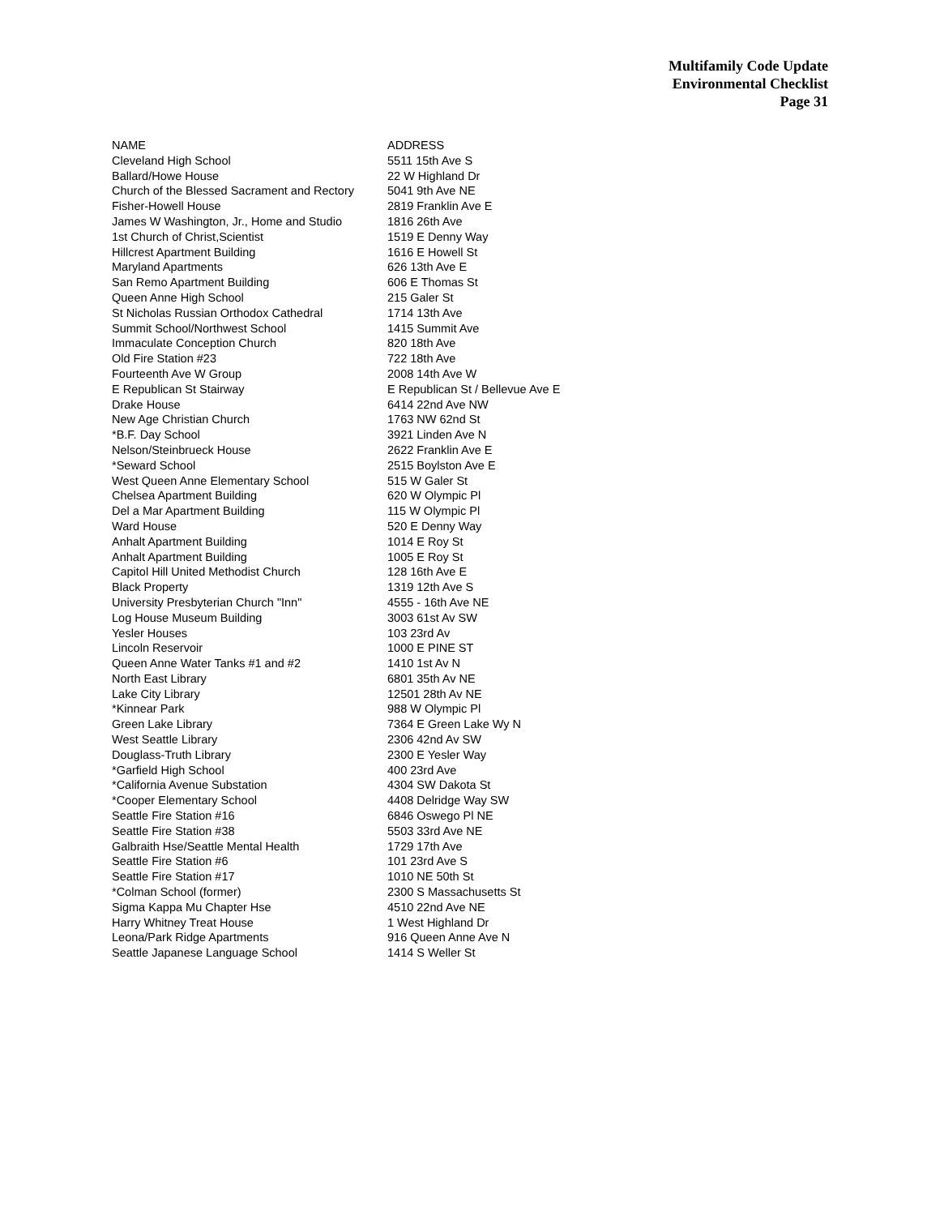Multifamily Code Update
Environmental Checklist
Page 31
| NAME | ADDRESS |
| --- | --- |
| Cleveland High School | 5511 15th Ave S |
| Ballard/Howe House | 22 W Highland Dr |
| Church of the Blessed Sacrament and Rectory | 5041 9th Ave NE |
| Fisher-Howell House | 2819 Franklin Ave E |
| James W Washington, Jr., Home and Studio | 1816 26th Ave |
| 1st Church of Christ,Scientist | 1519 E Denny Way |
| Hillcrest Apartment Building | 1616 E Howell St |
| Maryland Apartments | 626 13th Ave E |
| San Remo Apartment Building | 606 E Thomas St |
| Queen Anne High School | 215 Galer St |
| St Nicholas Russian Orthodox Cathedral | 1714 13th Ave |
| Summit School/Northwest School | 1415 Summit Ave |
| Immaculate Conception Church | 820 18th Ave |
| Old Fire Station #23 | 722 18th Ave |
| Fourteenth Ave W Group | 2008 14th Ave W |
| E Republican St Stairway | E Republican St / Bellevue Ave E |
| Drake House | 6414 22nd Ave NW |
| New Age Christian Church | 1763 NW 62nd St |
| *B.F. Day School | 3921 Linden Ave N |
| Nelson/Steinbrueck House | 2622 Franklin Ave E |
| *Seward School | 2515 Boylston Ave E |
| West Queen Anne Elementary School | 515 W Galer St |
| Chelsea Apartment Building | 620 W Olympic Pl |
| Del a Mar Apartment Building | 115 W Olympic Pl |
| Ward House | 520 E Denny Way |
| Anhalt Apartment Building | 1014 E Roy St |
| Anhalt Apartment Building | 1005 E Roy St |
| Capitol Hill United Methodist Church | 128 16th Ave E |
| Black Property | 1319 12th Ave S |
| University Presbyterian Church "Inn" | 4555 - 16th Ave NE |
| Log House Museum Building | 3003 61st Av SW |
| Yesler Houses | 103 23rd Av |
| Lincoln Reservoir | 1000 E PINE ST |
| Queen Anne Water Tanks #1 and #2 | 1410 1st Av N |
| North East Library | 6801 35th Av NE |
| Lake City Library | 12501 28th Av NE |
| *Kinnear Park | 988 W Olympic Pl |
| Green Lake Library | 7364 E Green Lake Wy N |
| West Seattle Library | 2306 42nd Av SW |
| Douglass-Truth Library | 2300 E Yesler Way |
| *Garfield High School | 400 23rd Ave |
| *California Avenue Substation | 4304 SW Dakota St |
| *Cooper Elementary School | 4408 Delridge Way SW |
| Seattle Fire Station #16 | 6846 Oswego Pl NE |
| Seattle Fire Station #38 | 5503 33rd Ave NE |
| Galbraith Hse/Seattle Mental Health | 1729 17th Ave |
| Seattle Fire Station #6 | 101 23rd Ave S |
| Seattle Fire Station #17 | 1010 NE 50th St |
| *Colman School (former) | 2300 S Massachusetts St |
| Sigma Kappa Mu Chapter Hse | 4510 22nd Ave NE |
| Harry Whitney Treat House | 1 West Highland Dr |
| Leona/Park Ridge Apartments | 916 Queen Anne Ave N |
| Seattle Japanese Language School | 1414 S Weller St |